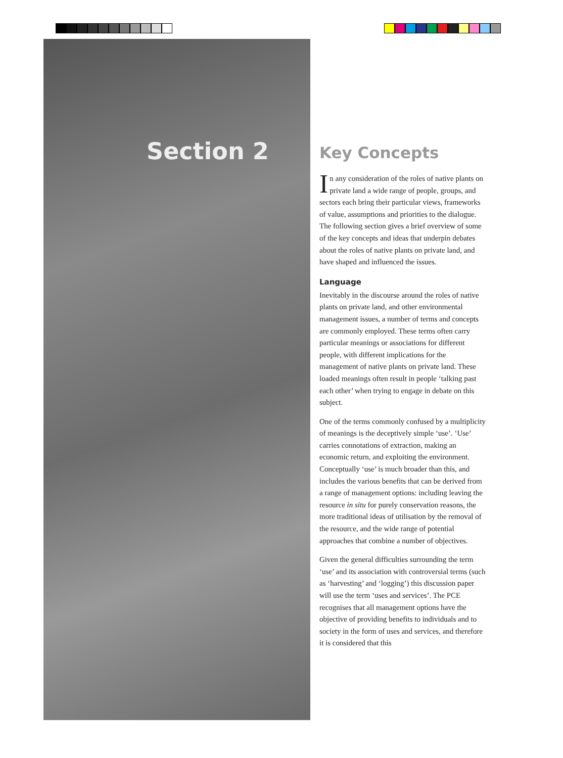Section 2
Key Concepts
In any consideration of the roles of native plants on private land a wide range of people, groups, and sectors each bring their particular views, frameworks of value, assumptions and priorities to the dialogue. The following section gives a brief overview of some of the key concepts and ideas that underpin debates about the roles of native plants on private land, and have shaped and influenced the issues.
Language
Inevitably in the discourse around the roles of native plants on private land, and other environmental management issues, a number of terms and concepts are commonly employed. These terms often carry particular meanings or associations for different people, with different implications for the management of native plants on private land. These loaded meanings often result in people ‘talking past each other’ when trying to engage in debate on this subject.
One of the terms commonly confused by a multiplicity of meanings is the deceptively simple ‘use’. ‘Use’ carries connotations of extraction, making an economic return, and exploiting the environment. Conceptually ‘use’ is much broader than this, and includes the various benefits that can be derived from a range of management options: including leaving the resource in situ for purely conservation reasons, the more traditional ideas of utilisation by the removal of the resource, and the wide range of potential approaches that combine a number of objectives.
Given the general difficulties surrounding the term ‘use’ and its association with controversial terms (such as ‘harvesting’ and ‘logging’) this discussion paper will use the term ‘uses and services’. The PCE recognises that all management options have the objective of providing benefits to individuals and to society in the form of uses and services, and therefore it is considered that this